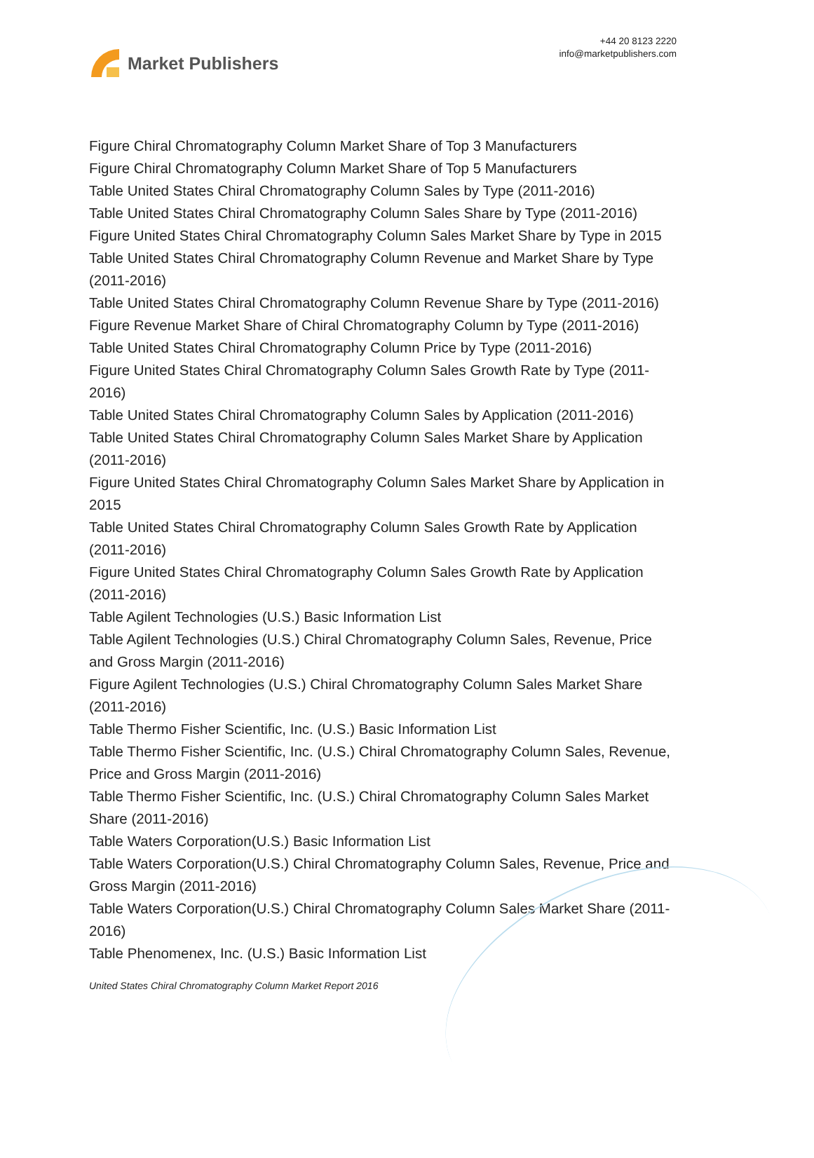Market Publishers
+44 20 8123 2220
info@marketpublishers.com
Figure Chiral Chromatography Column Market Share of Top 3 Manufacturers
Figure Chiral Chromatography Column Market Share of Top 5 Manufacturers
Table United States Chiral Chromatography Column Sales by Type (2011-2016)
Table United States Chiral Chromatography Column Sales Share by Type (2011-2016)
Figure United States Chiral Chromatography Column Sales Market Share by Type in 2015
Table United States Chiral Chromatography Column Revenue and Market Share by Type (2011-2016)
Table United States Chiral Chromatography Column Revenue Share by Type (2011-2016)
Figure Revenue Market Share of Chiral Chromatography Column by Type (2011-2016)
Table United States Chiral Chromatography Column Price by Type (2011-2016)
Figure United States Chiral Chromatography Column Sales Growth Rate by Type (2011-2016)
Table United States Chiral Chromatography Column Sales by Application (2011-2016)
Table United States Chiral Chromatography Column Sales Market Share by Application (2011-2016)
Figure United States Chiral Chromatography Column Sales Market Share by Application in 2015
Table United States Chiral Chromatography Column Sales Growth Rate by Application (2011-2016)
Figure United States Chiral Chromatography Column Sales Growth Rate by Application (2011-2016)
Table Agilent Technologies (U.S.) Basic Information List
Table Agilent Technologies (U.S.) Chiral Chromatography Column Sales, Revenue, Price and Gross Margin (2011-2016)
Figure Agilent Technologies (U.S.) Chiral Chromatography Column Sales Market Share (2011-2016)
Table Thermo Fisher Scientific, Inc. (U.S.) Basic Information List
Table Thermo Fisher Scientific, Inc. (U.S.) Chiral Chromatography Column Sales, Revenue, Price and Gross Margin (2011-2016)
Table Thermo Fisher Scientific, Inc. (U.S.) Chiral Chromatography Column Sales Market Share (2011-2016)
Table Waters Corporation(U.S.) Basic Information List
Table Waters Corporation(U.S.) Chiral Chromatography Column Sales, Revenue, Price and Gross Margin (2011-2016)
Table Waters Corporation(U.S.) Chiral Chromatography Column Sales Market Share (2011-2016)
Table Phenomenex, Inc. (U.S.) Basic Information List
United States Chiral Chromatography Column Market Report 2016